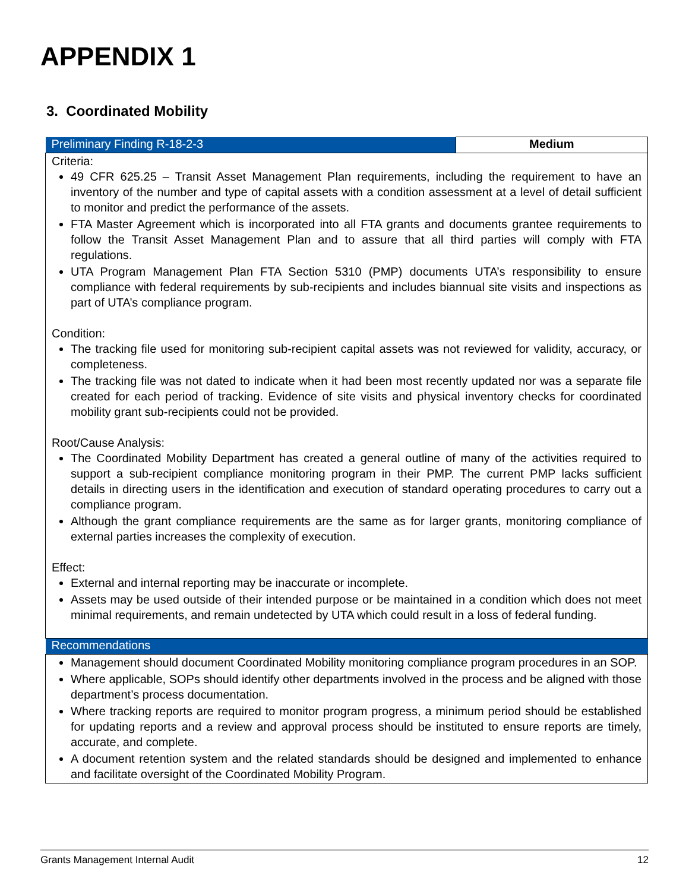APPENDIX 1
3. Coordinated Mobility
| Preliminary Finding R-18-2-3 | Medium |
| Criteria: 49 CFR 625.25 – Transit Asset Management Plan requirements, including the requirement to have an inventory of the number and type of capital assets with a condition assessment at a level of detail sufficient to monitor and predict the performance of the assets. FTA Master Agreement which is incorporated into all FTA grants and documents grantee requirements to follow the Transit Asset Management Plan and to assure that all third parties will comply with FTA regulations. UTA Program Management Plan FTA Section 5310 (PMP) documents UTA’s responsibility to ensure compliance with federal requirements by sub-recipients and includes biannual site visits and inspections as part of UTA’s compliance program. Condition: The tracking file used for monitoring sub-recipient capital assets was not reviewed for validity, accuracy, or completeness. The tracking file was not dated to indicate when it had been most recently updated nor was a separate file created for each period of tracking. Evidence of site visits and physical inventory checks for coordinated mobility grant sub-recipients could not be provided. Root/Cause Analysis: The Coordinated Mobility Department has created a general outline of many of the activities required to support a sub-recipient compliance monitoring program in their PMP. The current PMP lacks sufficient details in directing users in the identification and execution of standard operating procedures to carry out a compliance program. Although the grant compliance requirements are the same as for larger grants, monitoring compliance of external parties increases the complexity of execution. Effect: External and internal reporting may be inaccurate or incomplete. Assets may be used outside of their intended purpose or be maintained in a condition which does not meet minimal requirements, and remain undetected by UTA which could result in a loss of federal funding. | |
| Recommendations | |
| Management should document Coordinated Mobility monitoring compliance program procedures in an SOP. Where applicable, SOPs should identify other departments involved in the process and be aligned with those department’s process documentation. Where tracking reports are required to monitor program progress, a minimum period should be established for updating reports and a review and approval process should be instituted to ensure reports are timely, accurate, and complete. A document retention system and the related standards should be designed and implemented to enhance and facilitate oversight of the Coordinated Mobility Program. | |
Grants Management Internal Audit 12